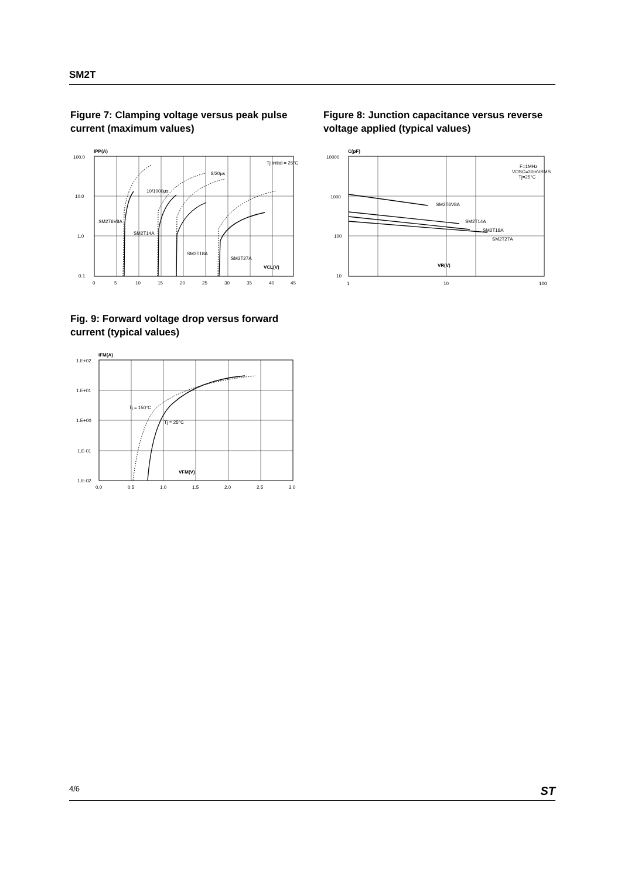SM2T
Figure 7: Clamping voltage versus peak pulse current (maximum values)
IPP(A)
100.0
10.0
1.0
0.1
Tj initial = 25°C
8/20µs
10/1000µs
SM2T6V8A
SM2T14A
SM2T18A
SM2T27A
VCL(V)
0
5
10
15
20
25
30
35
40
45
Figure 8: Junction capacitance versus reverse voltage applied (typical values)
C(pF)
F=1MHz
VOSC=30mVRMS
Tj=25°C
SM2T6V8A
SM2T14A
SM2T18A
SM2T27A
VR(V)
10000
1000
100
10
1
10
100
Fig. 9: Forward voltage drop versus forward current (typical values)
IFM(A)
Tj = 150°C
Tj = 25°C
VFM(V)
1.E+02
1.E+01
1.E+00
1.E-01
1.E-02
0.0
0.5
1.0
1.5
2.0
2.5
3.0
4/6 ST